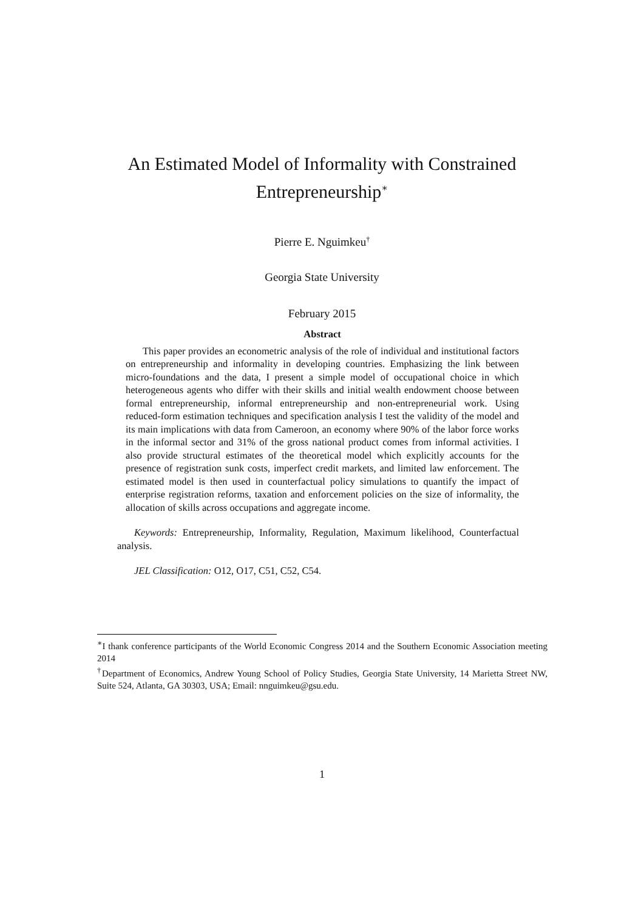An Estimated Model of Informality with Constrained
Entrepreneurship<sup>∗</sup>
Pierre E. Nguimkeu<sup>†</sup>
Georgia State University
February 2015
Abstract
This paper provides an econometric analysis of the role of individual and institutional factors on entrepreneurship and informality in developing countries. Emphasizing the link between micro-foundations and the data, I present a simple model of occupational choice in which heterogeneous agents who differ with their skills and initial wealth endowment choose between formal entrepreneurship, informal entrepreneurship and non-entrepreneurial work. Using reduced-form estimation techniques and specification analysis I test the validity of the model and its main implications with data from Cameroon, an economy where 90% of the labor force works in the informal sector and 31% of the gross national product comes from informal activities. I also provide structural estimates of the theoretical model which explicitly accounts for the presence of registration sunk costs, imperfect credit markets, and limited law enforcement. The estimated model is then used in counterfactual policy simulations to quantify the impact of enterprise registration reforms, taxation and enforcement policies on the size of informality, the allocation of skills across occupations and aggregate income.
Keywords: Entrepreneurship, Informality, Regulation, Maximum likelihood, Counterfactual analysis.
JEL Classification: O12, O17, C51, C52, C54.
<sup>∗</sup>I thank conference participants of the World Economic Congress 2014 and the Southern Economic Association meeting 2014
<sup>†</sup> Department of Economics, Andrew Young School of Policy Studies, Georgia State University, 14 Marietta Street NW, Suite 524, Atlanta, GA 30303, USA; Email: nnguimkeu@gsu.edu.
1